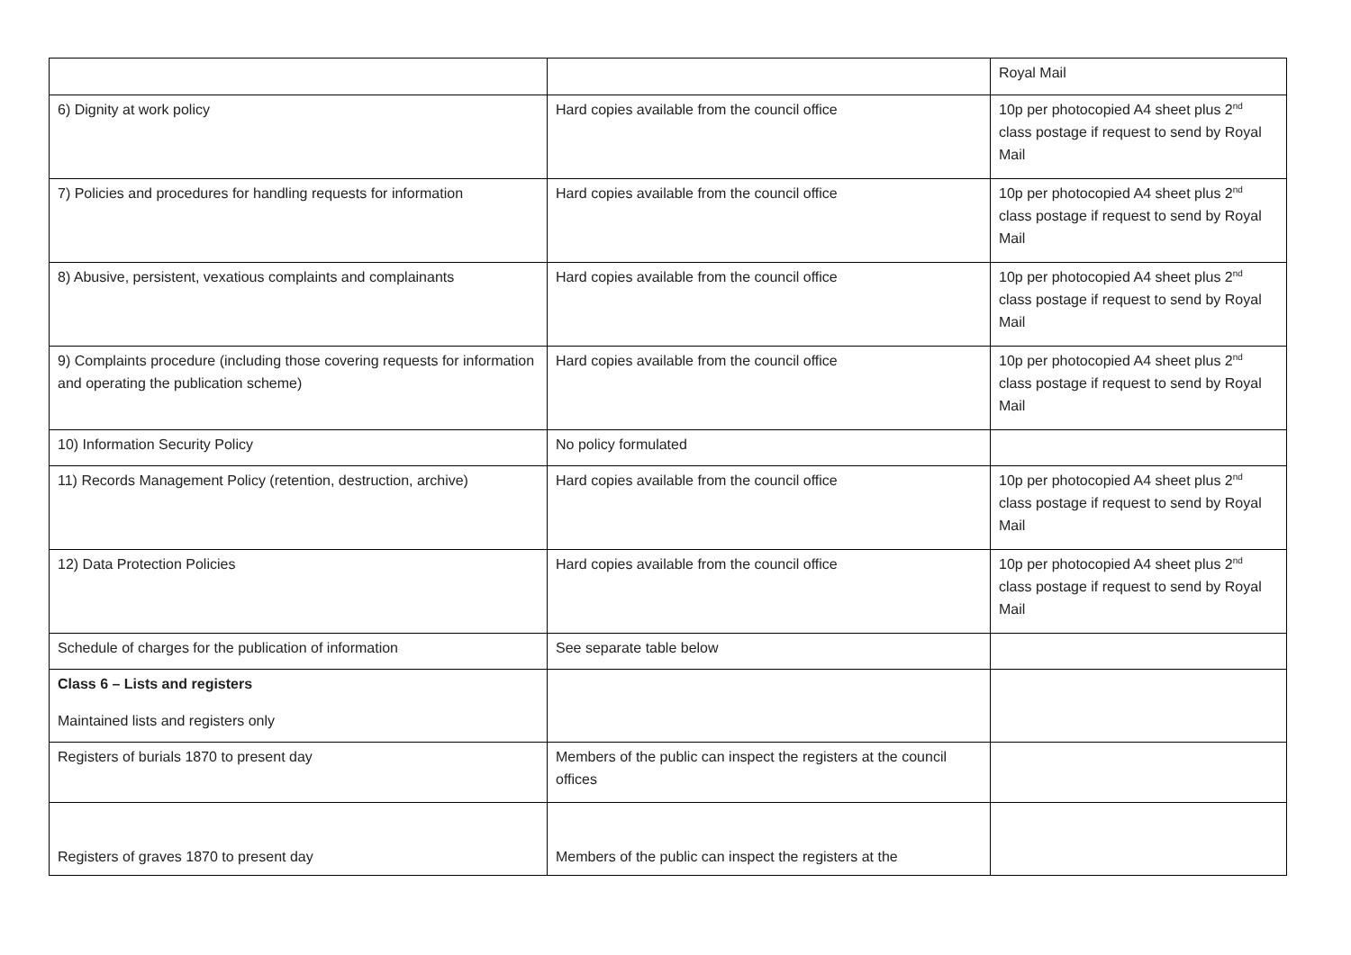| | | Royal Mail |
| 6) Dignity at work policy | Hard copies available from the council office | 10p per photocopied A4 sheet plus 2<sup>nd</sup> class postage if request to send by Royal Mail |
| 7) Policies and procedures for handling requests for information | Hard copies available from the council office | 10p per photocopied A4 sheet plus 2<sup>nd</sup> class postage if request to send by Royal Mail |
| 8) Abusive, persistent, vexatious complaints and complainants | Hard copies available from the council office | 10p per photocopied A4 sheet plus 2<sup>nd</sup> class postage if request to send by Royal Mail |
| 9) Complaints procedure (including those covering requests for information and operating the publication scheme) | Hard copies available from the council office | 10p per photocopied A4 sheet plus 2<sup>nd</sup> class postage if request to send by Royal Mail |
| 10) Information Security Policy | No policy formulated | |
| 11) Records Management Policy (retention, destruction, archive) | Hard copies available from the council office | 10p per photocopied A4 sheet plus 2<sup>nd</sup> class postage if request to send by Royal Mail |
| 12) Data Protection Policies | Hard copies available from the council office | 10p per photocopied A4 sheet plus 2<sup>nd</sup> class postage if request to send by Royal Mail |
| Schedule of charges for the publication of information | See separate table below | |
| Class 6 – Lists and registers Maintained lists and registers only | | |
| Registers of burials 1870 to present day | Members of the public can inspect the registers at the council offices | |
| Registers of graves 1870 to present day | Members of the public can inspect the registers at the | |